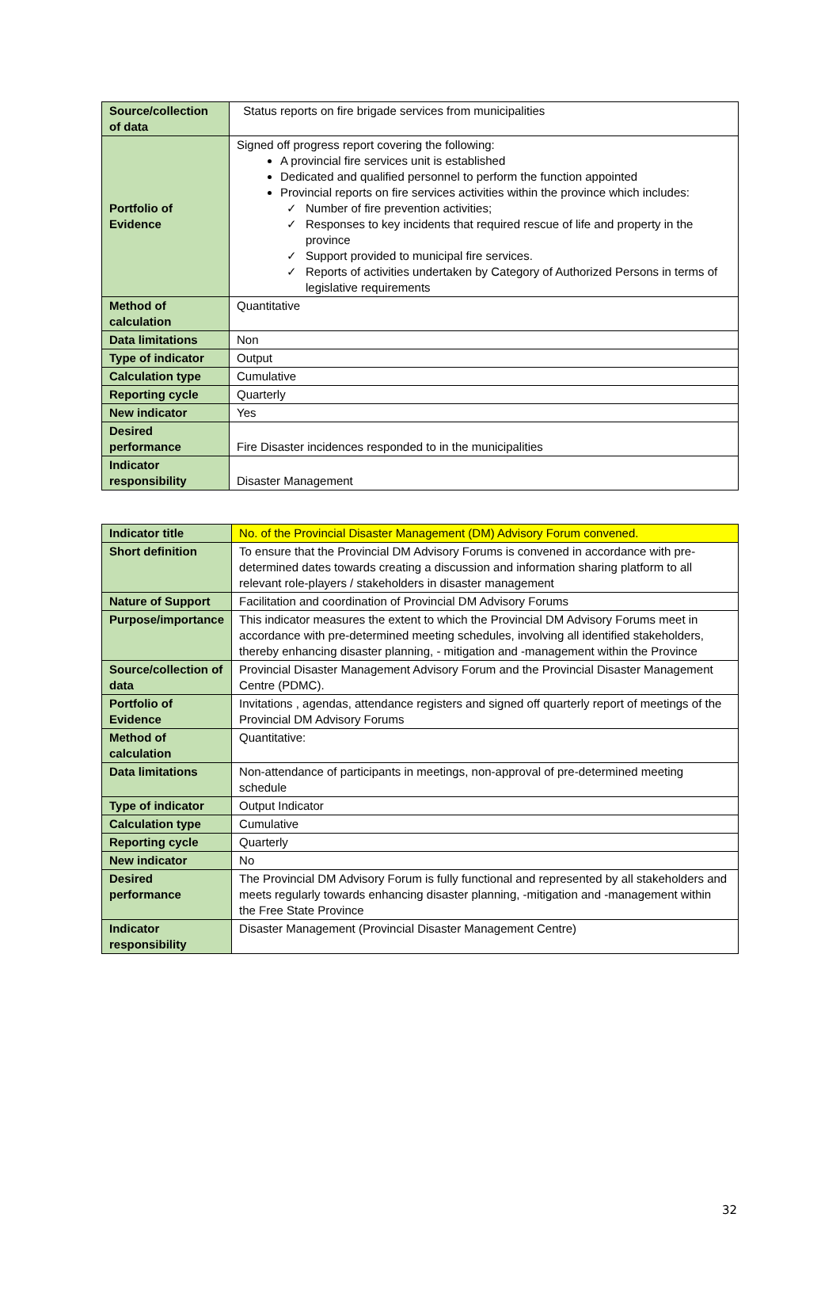| Source/collection of data | Status reports on fire brigade services from municipalities |
| Portfolio of Evidence | Signed off progress report covering the following: A provincial fire services unit is established Dedicated and qualified personnel to perform the function appointed Provincial reports on fire services activities within the province which includes: ✓ Number of fire prevention activities; ✓ Responses to key incidents that required rescue of life and property in the province ✓ Support provided to municipal fire services. ✓ Reports of activities undertaken by Category of Authorized Persons in terms of legislative requirements |
| Method of calculation | Quantitative |
| Data limitations | Non |
| Type of indicator | Output |
| Calculation type | Cumulative |
| Reporting cycle | Quarterly |
| New indicator | Yes |
| Desired performance | Fire Disaster incidences responded to in the municipalities |
| Indicator responsibility | Disaster Management |
| Indicator title | No. of the Provincial Disaster Management (DM) Advisory Forum convened. |
| Short definition | To ensure that the Provincial DM Advisory Forums is convened in accordance with pre-determined dates towards creating a discussion and information sharing platform to all relevant role-players / stakeholders in disaster management |
| Nature of Support | Facilitation and coordination of Provincial DM Advisory Forums |
| Purpose/importance | This indicator measures the extent to which the Provincial DM Advisory Forums meet in accordance with pre-determined meeting schedules, involving all identified stakeholders, thereby enhancing disaster planning, - mitigation and -management within the Province |
| Source/collection of data | Provincial Disaster Management Advisory Forum and the Provincial Disaster Management Centre (PDMC). |
| Portfolio of Evidence | Invitations , agendas, attendance registers and signed off quarterly report of meetings of the Provincial DM Advisory Forums |
| Method of calculation | Quantitative: |
| Data limitations | Non-attendance of participants in meetings, non-approval of pre-determined meeting schedule |
| Type of indicator | Output Indicator |
| Calculation type | Cumulative |
| Reporting cycle | Quarterly |
| New indicator | No |
| Desired performance | The Provincial DM Advisory Forum is fully functional and represented by all stakeholders and meets regularly towards enhancing disaster planning, -mitigation and -management within the Free State Province |
| Indicator responsibility | Disaster Management (Provincial Disaster Management Centre) |
32